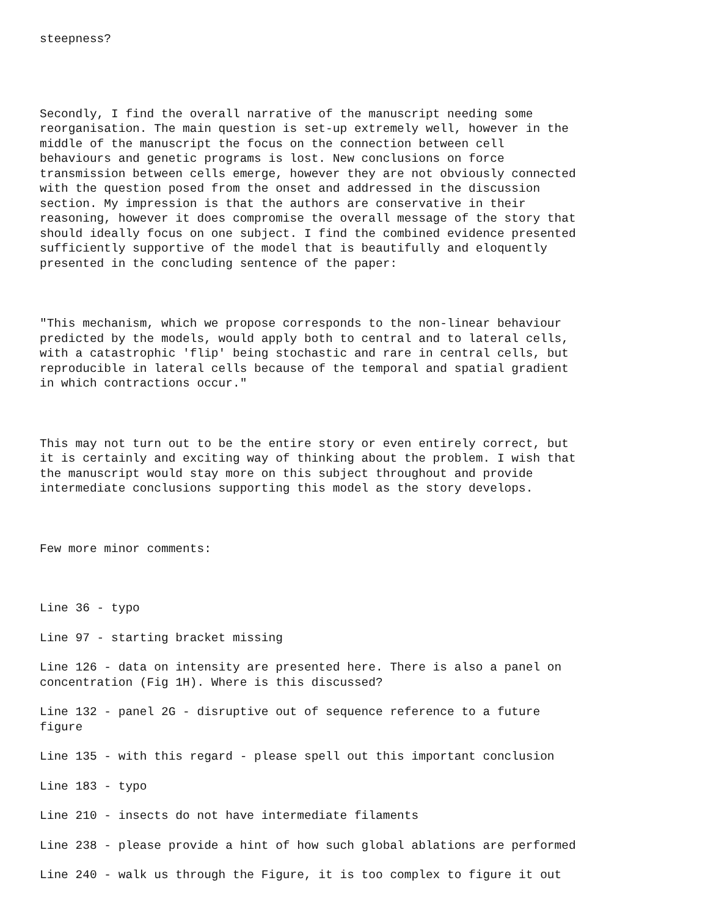steepness?
Secondly, I find the overall narrative of the manuscript needing some reorganisation. The main question is set-up extremely well, however in the middle of the manuscript the focus on the connection between cell behaviours and genetic programs is lost. New conclusions on force transmission between cells emerge, however they are not obviously connected with the question posed from the onset and addressed in the discussion section. My impression is that the authors are conservative in their reasoning, however it does compromise the overall message of the story that should ideally focus on one subject. I find the combined evidence presented sufficiently supportive of the model that is beautifully and eloquently presented in the concluding sentence of the paper:
"This mechanism, which we propose corresponds to the non-linear behaviour predicted by the models, would apply both to central and to lateral cells, with a catastrophic 'flip' being stochastic and rare in central cells, but reproducible in lateral cells because of the temporal and spatial gradient in which contractions occur."
This may not turn out to be the entire story or even entirely correct, but it is certainly and exciting way of thinking about the problem. I wish that the manuscript would stay more on this subject throughout and provide intermediate conclusions supporting this model as the story develops.
Few more minor comments:
Line 36 - typo
Line 97 - starting bracket missing
Line 126 - data on intensity are presented here. There is also a panel on concentration (Fig 1H). Where is this discussed?
Line 132 - panel 2G - disruptive out of sequence reference to a future figure
Line 135 - with this regard - please spell out this important conclusion
Line 183 - typo
Line 210 - insects do not have intermediate filaments
Line 238 - please provide a hint of how such global ablations are performed
Line 240 - walk us through the Figure, it is too complex to figure it out